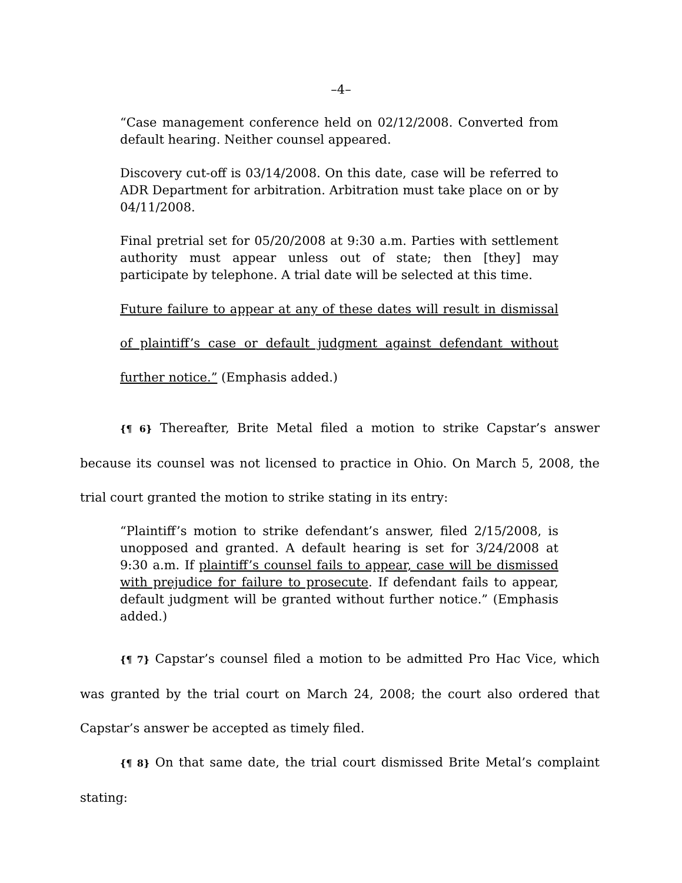–4–
“Case management conference held on 02/12/2008. Converted from default hearing. Neither counsel appeared.
Discovery cut-off is 03/14/2008. On this date, case will be referred to ADR Department for arbitration. Arbitration must take place on or by 04/11/2008.
Final pretrial set for 05/20/2008 at 9:30 a.m. Parties with settlement authority must appear unless out of state; then [they] may participate by telephone. A trial date will be selected at this time.
Future failure to appear at any of these dates will result in dismissal of plaintiff’s case or default judgment against defendant without further notice.” (Emphasis added.)
{¶ 6} Thereafter, Brite Metal filed a motion to strike Capstar’s answer because its counsel was not licensed to practice in Ohio. On March 5, 2008, the trial court granted the motion to strike stating in its entry:
“Plaintiff’s motion to strike defendant’s answer, filed 2/15/2008, is unopposed and granted. A default hearing is set for 3/24/2008 at 9:30 a.m. If plaintiff’s counsel fails to appear, case will be dismissed with prejudice for failure to prosecute. If defendant fails to appear, default judgment will be granted without further notice.” (Emphasis added.)
{¶ 7} Capstar’s counsel filed a motion to be admitted Pro Hac Vice, which was granted by the trial court on March 24, 2008; the court also ordered that Capstar’s answer be accepted as timely filed.
{¶ 8} On that same date, the trial court dismissed Brite Metal’s complaint stating: